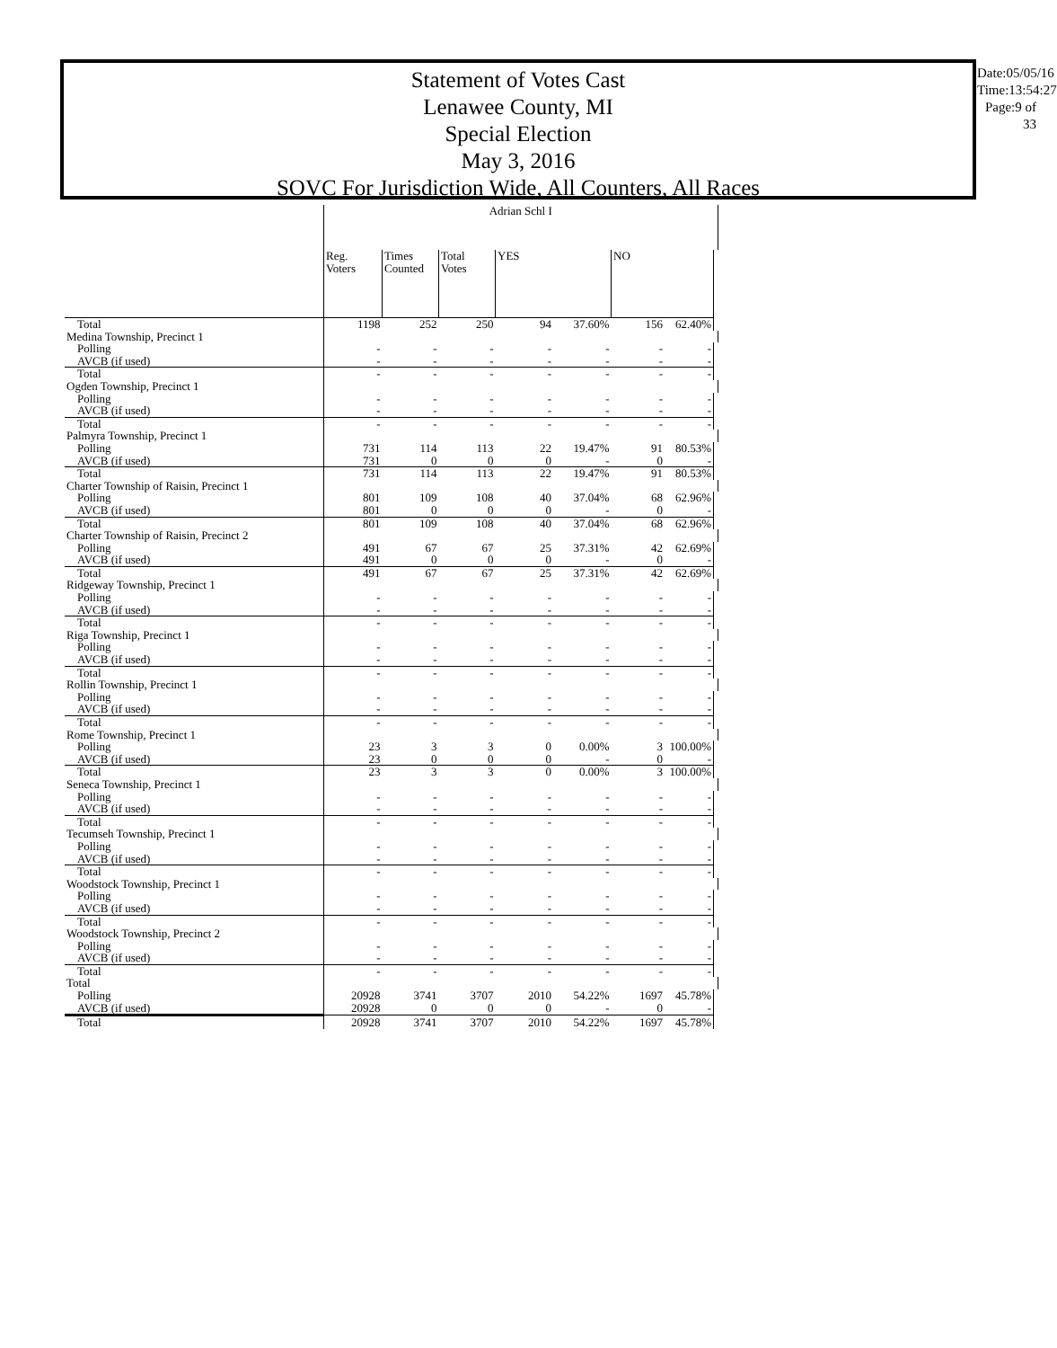Statement of Votes Cast
Lenawee County, MI
Special Election
May 3, 2016
SOVC For Jurisdiction Wide, All Counters, All Races
Date:05/05/16
Time:13:54:27
Page:9 of 33
| | Adrian Schl I | | | | | | | |
| | Reg. Voters | Times Counted | Total Votes | YES | | NO | | |
| Total | 1198 | 252 | 250 | 94 | 37.60% | 156 | 62.40% | |
| Medina Township, Precinct 1 | | | | | | | | |
| Polling | - | - | - | - | - | - | - | |
| AVCB (if used) | - | - | - | - | - | - | - | |
| Total | - | - | - | - | - | - | - | |
| Ogden Township, Precinct 1 | | | | | | | | |
| Polling | - | - | - | - | - | - | - | |
| AVCB (if used) | - | - | - | - | - | - | - | |
| Total | - | - | - | - | - | - | - | |
| Palmyra Township, Precinct 1 | | | | | | | | |
| Polling | 731 | 114 | 113 | 22 | 19.47% | 91 | 80.53% | |
| AVCB (if used) | 731 | 0 | 0 | 0 | - | 0 | - | |
| Total | 731 | 114 | 113 | 22 | 19.47% | 91 | 80.53% | |
| Charter Township of Raisin, Precinct 1 | | | | | | | | |
| Polling | 801 | 109 | 108 | 40 | 37.04% | 68 | 62.96% | |
| AVCB (if used) | 801 | 0 | 0 | 0 | - | 0 | - | |
| Total | 801 | 109 | 108 | 40 | 37.04% | 68 | 62.96% | |
| Charter Township of Raisin, Precinct 2 | | | | | | | | |
| Polling | 491 | 67 | 67 | 25 | 37.31% | 42 | 62.69% | |
| AVCB (if used) | 491 | 0 | 0 | 0 | - | 0 | - | |
| Total | 491 | 67 | 67 | 25 | 37.31% | 42 | 62.69% | |
| Ridgeway Township, Precinct 1 | | | | | | | | |
| Polling | - | - | - | - | - | - | - | |
| AVCB (if used) | - | - | - | - | - | - | - | |
| Total | - | - | - | - | - | - | - | |
| Riga Township, Precinct 1 | | | | | | | | |
| Polling | - | - | - | - | - | - | - | |
| AVCB (if used) | - | - | - | - | - | - | - | |
| Total | - | - | - | - | - | - | - | |
| Rollin Township, Precinct 1 | | | | | | | | |
| Polling | - | - | - | - | - | - | - | |
| AVCB (if used) | - | - | - | - | - | - | - | |
| Total | - | - | - | - | - | - | - | |
| Rome Township, Precinct 1 | | | | | | | | |
| Polling | 23 | 3 | 3 | 0 | 0.00% | 3 | 100.00% | |
| AVCB (if used) | 23 | 0 | 0 | 0 | - | 0 | - | |
| Total | 23 | 3 | 3 | 0 | 0.00% | 3 | 100.00% | |
| Seneca Township, Precinct 1 | | | | | | | | |
| Polling | - | - | - | - | - | - | - | |
| AVCB (if used) | - | - | - | - | - | - | - | |
| Total | - | - | - | - | - | - | - | |
| Tecumseh Township, Precinct 1 | | | | | | | | |
| Polling | - | - | - | - | - | - | - | |
| AVCB (if used) | - | - | - | - | - | - | - | |
| Total | - | - | - | - | - | - | - | |
| Woodstock Township, Precinct 1 | | | | | | | | |
| Polling | - | - | - | - | - | - | - | |
| AVCB (if used) | - | - | - | - | - | - | - | |
| Total | - | - | - | - | - | - | - | |
| Woodstock Township, Precinct 2 | | | | | | | | |
| Polling | - | - | - | - | - | - | - | |
| AVCB (if used) | - | - | - | - | - | - | - | |
| Total | - | - | - | - | - | - | - | |
| Total | | | | | | | | |
| Polling | 20928 | 3741 | 3707 | 2010 | 54.22% | 1697 | 45.78% | |
| AVCB (if used) | 20928 | 0 | 0 | 0 | - | 0 | - | |
| Total | 20928 | 3741 | 3707 | 2010 | 54.22% | 1697 | 45.78% | |